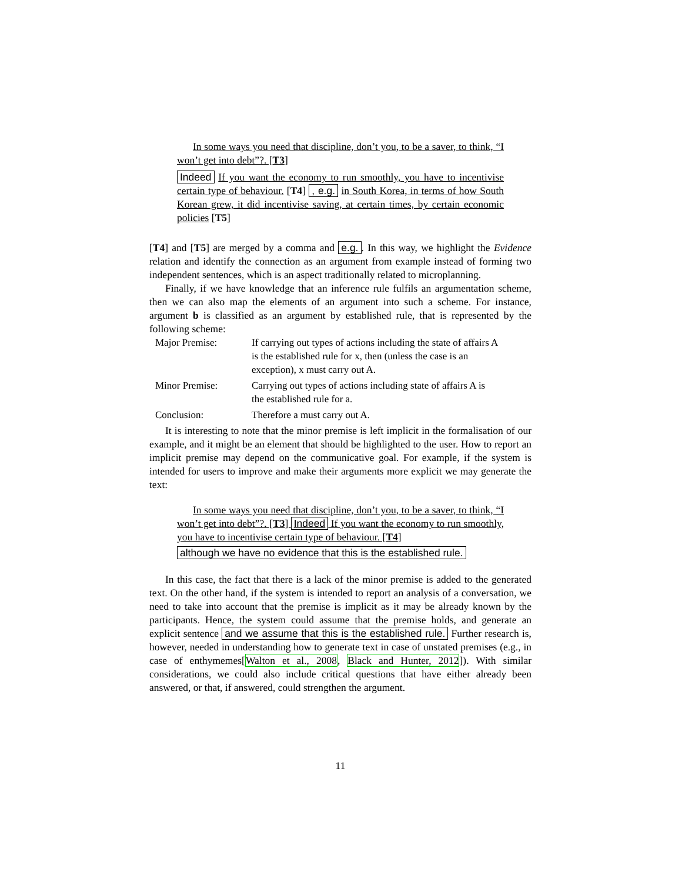In some ways you need that discipline, don’t you, to be a saver, to think, “I won’t get into debt”?. [T3]
Indeed If you want the economy to run smoothly, you have to incentivise certain type of behaviour. [T4] , e.g. in South Korea, in terms of how South Korean grew, it did incentivise saving, at certain times, by certain economic policies [T5]
[T4] and [T5] are merged by a comma and e.g.. In this way, we highlight the Evidence relation and identify the connection as an argument from example instead of forming two independent sentences, which is an aspect traditionally related to microplanning.
Finally, if we have knowledge that an inference rule fulfils an argumentation scheme, then we can also map the elements of an argument into such a scheme. For instance, argument b is classified as an argument by established rule, that is represented by the following scheme:
| Major Premise: | If carrying out types of actions including the state of affairs A is the established rule for x, then (unless the case is an exception), x must carry out A. |
| Minor Premise: | Carrying out types of actions including state of affairs A is the established rule for a. |
| Conclusion: | Therefore a must carry out A. |
It is interesting to note that the minor premise is left implicit in the formalisation of our example, and it might be an element that should be highlighted to the user. How to report an implicit premise may depend on the communicative goal. For example, if the system is intended for users to improve and make their arguments more explicit we may generate the text:
In some ways you need that discipline, don’t you, to be a saver, to think, “I won’t get into debt”?. [T3] Indeed If you want the economy to run smoothly, you have to incentivise certain type of behaviour. [T4]
although we have no evidence that this is the established rule.
In this case, the fact that there is a lack of the minor premise is added to the generated text. On the other hand, if the system is intended to report an analysis of a conversation, we need to take into account that the premise is implicit as it may be already known by the participants. Hence, the system could assume that the premise holds, and generate an explicit sentence and we assume that this is the established rule. Further research is, however, needed in understanding how to generate text in case of unstated premises (e.g., in case of enthymemes[Walton et al., 2008, Black and Hunter, 2012]). With similar considerations, we could also include critical questions that have either already been answered, or that, if answered, could strengthen the argument.
11